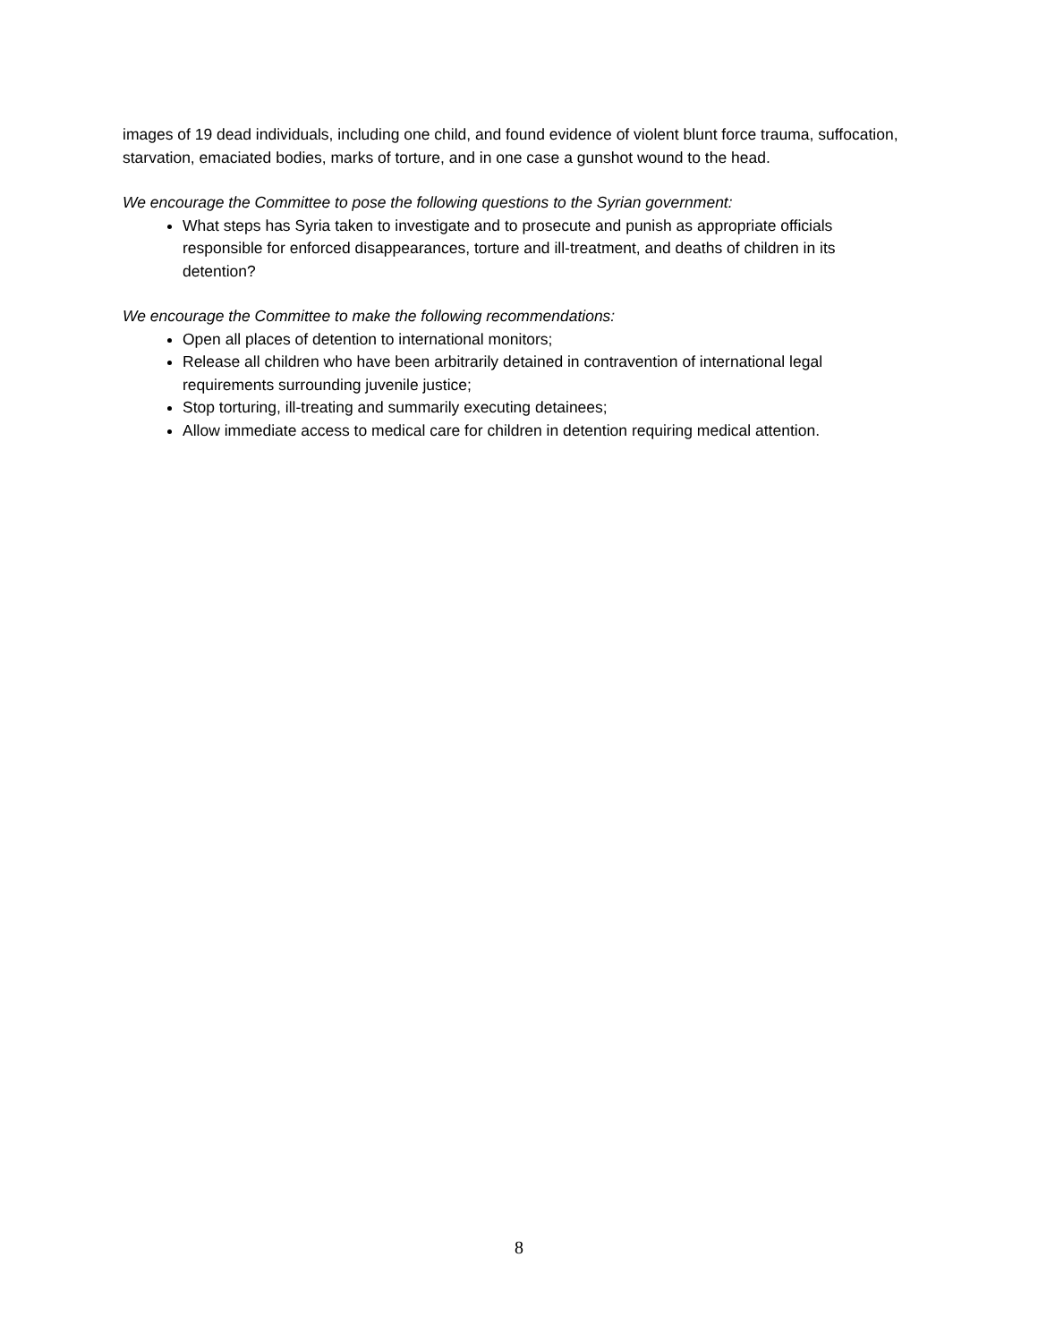images of 19 dead individuals, including one child, and found evidence of violent blunt force trauma, suffocation, starvation, emaciated bodies, marks of torture, and in one case a gunshot wound to the head.
We encourage the Committee to pose the following questions to the Syrian government:
What steps has Syria taken to investigate and to prosecute and punish as appropriate officials responsible for enforced disappearances, torture and ill-treatment, and deaths of children in its detention?
We encourage the Committee to make the following recommendations:
Open all places of detention to international monitors;
Release all children who have been arbitrarily detained in contravention of international legal requirements surrounding juvenile justice;
Stop torturing, ill-treating and summarily executing detainees;
Allow immediate access to medical care for children in detention requiring medical attention.
8